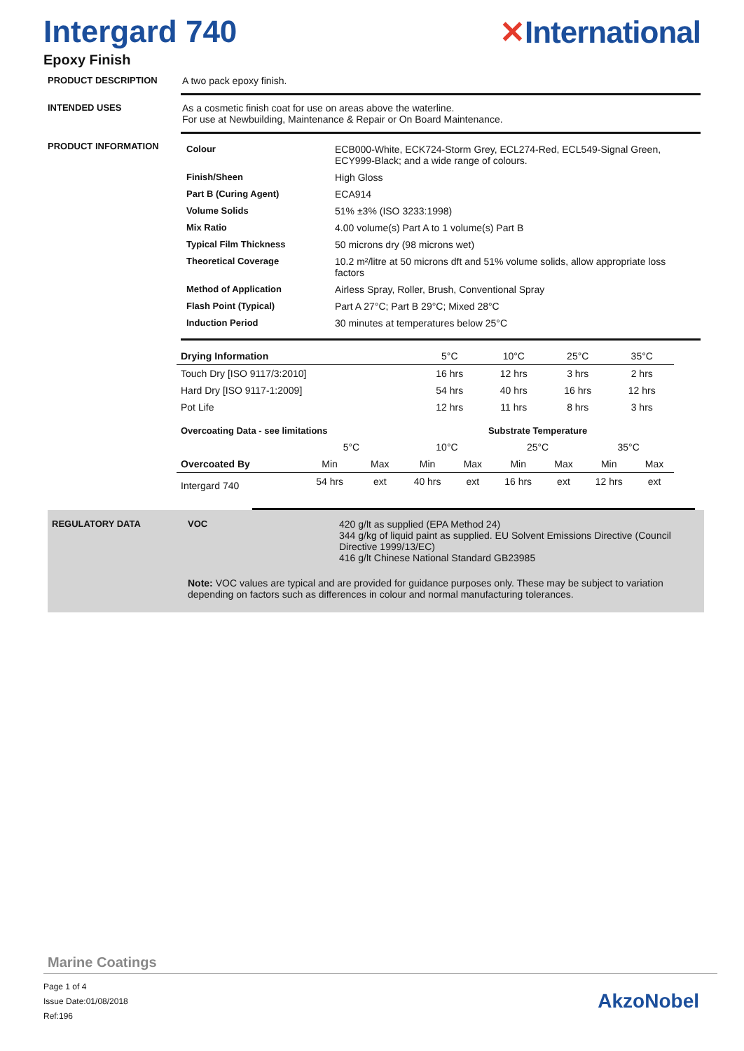Intergard 740
Epoxy Finish
✕International
PRODUCT DESCRIPTION A two pack epoxy finish.
INTENDED USES As a cosmetic finish coat for use on areas above the waterline.
For use at Newbuilding, Maintenance & Repair or On Board Maintenance.
PRODUCT INFORMATION
| Colour | ECB000-White, ECK724-Storm Grey, ECL274-Red, ECL549-Signal Green, ECY999-Black; and a wide range of colours. |
| Finish/Sheen | High Gloss |
| Part B (Curing Agent) | ECA914 |
| Volume Solids | 51% ±3% (ISO 3233:1998) |
| Mix Ratio | 4.00 volume(s) Part A to 1 volume(s) Part B |
| Typical Film Thickness | 50 microns dry (98 microns wet) |
| Theoretical Coverage | 10.2 m²/litre at 50 microns dft and 51% volume solids, allow appropriate loss factors |
| Method of Application | Airless Spray, Roller, Brush, Conventional Spray |
| Flash Point (Typical) | Part A 27°C; Part B 29°C; Mixed 28°C |
| Induction Period | 30 minutes at temperatures below 25°C |
| Drying Information | 5°C | 10°C | 25°C | 35°C |
| Touch Dry [ISO 9117/3:2010] | 16 hrs | 12 hrs | 3 hrs | 2 hrs |
| Hard Dry [ISO 9117-1:2009] | 54 hrs | 40 hrs | 16 hrs | 12 hrs |
| Pot Life | 12 hrs | 11 hrs | 8 hrs | 3 hrs |
| Overcoating Data - see limitations | | | Substrate Temperature | | | | | |
| --- | --- | --- | --- | --- | --- | --- | --- | --- |
| | 5°C | | 10°C | | 25°C | | 35°C | |
| Overcoated By | Min | Max | Min | Max | Min | Max | Min | Max |
| Intergard 740 | 54 hrs | ext | 40 hrs | ext | 16 hrs | ext | 12 hrs | ext |
REGULATORY DATA VOC 420 g/lt as supplied (EPA Method 24)
344 g/kg of liquid paint as supplied. EU Solvent Emissions Directive (Council Directive 1999/13/EC)
416 g/lt Chinese National Standard GB23985
Note: VOC values are typical and are provided for guidance purposes only. These may be subject to variation depending on factors such as differences in colour and normal manufacturing tolerances.
Marine Coatings
Page 1 of 4
Issue Date:01/08/2018
Ref:196
AkzoNobel